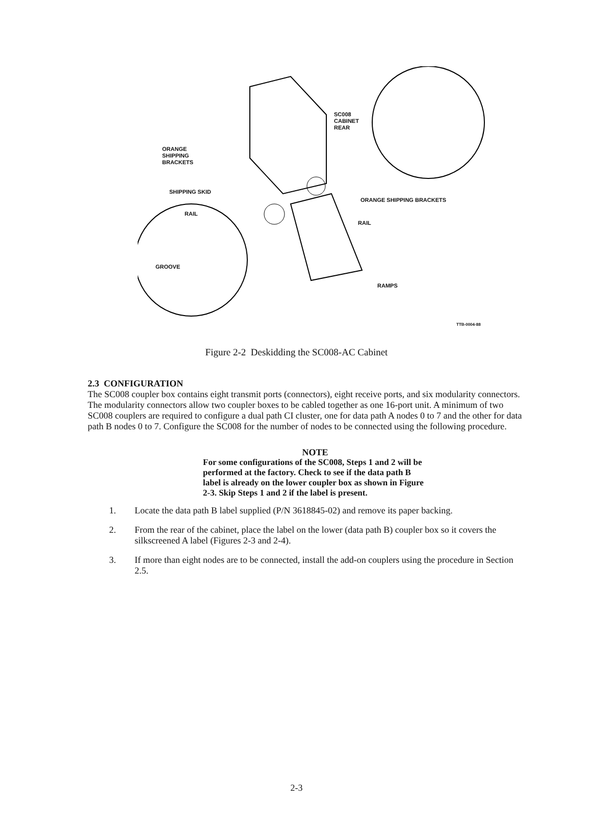SC008
CABINET
REAR
ORANGE
SHIPPING
BRACKETS
SHIPPING SKID
ORANGE SHIPPING BRACKETS
RAIL
RAIL
GROOVE
RAMPS
TTB-0004-88
Figure 2-2 Deskidding the SC008-AC Cabinet
2.3 CONFIGURATION
The SC008 coupler box contains eight transmit ports (connectors), eight receive ports, and six modularity connectors. The modularity connectors allow two coupler boxes to be cabled together as one 16-port unit. A minimum of two SC008 couplers are required to configure a dual path CI cluster, one for data path A nodes 0 to 7 and the other for data path B nodes 0 to 7. Configure the SC008 for the number of nodes to be connected using the following procedure.
NOTE
For some configurations of the SC008, Steps 1 and 2 will be performed at the factory. Check to see if the data path B label is already on the lower coupler box as shown in Figure 2-3. Skip Steps 1 and 2 if the label is present.
1. Locate the data path B label supplied (P/N 3618845-02) and remove its paper backing.
2. From the rear of the cabinet, place the label on the lower (data path B) coupler box so it covers the silkscreened A label (Figures 2-3 and 2-4).
3. If more than eight nodes are to be connected, install the add-on couplers using the procedure in Section 2.5.
2-3